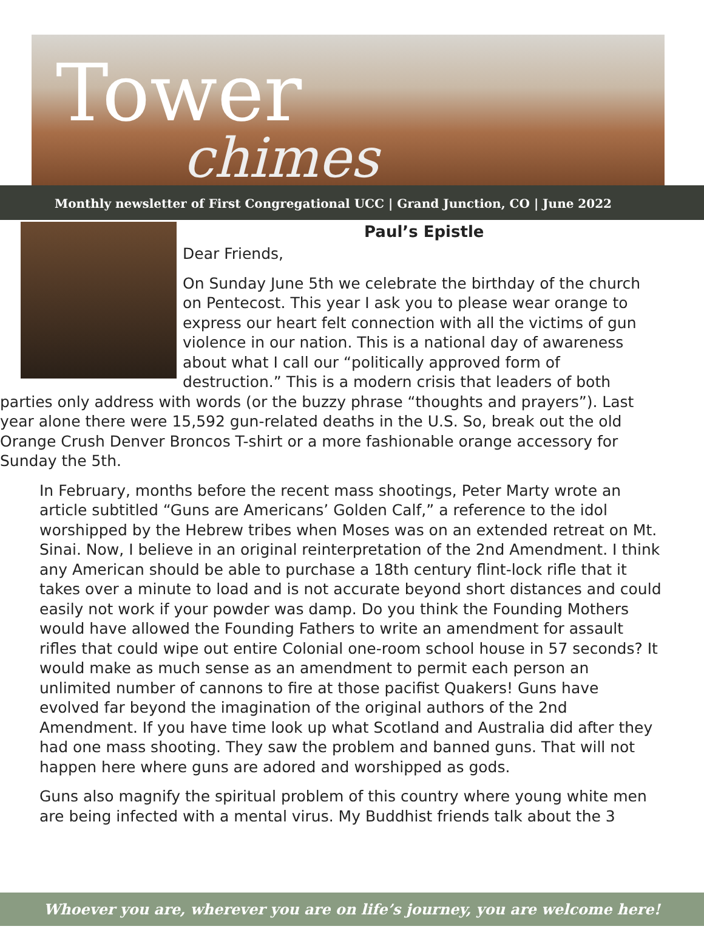Tower
chimes
Monthly newsletter of First Congregational UCC | Grand Junction, CO | June 2022
Paul’s Epistle
Dear Friends,
On Sunday June 5th we celebrate the birthday of the church on Pentecost. This year I ask you to please wear orange to express our heart felt connection with all the victims of gun violence in our nation. This is a national day of awareness about what I call our “politically approved form of destruction.” This is a modern crisis that leaders of both parties only address with words (or the buzzy phrase “thoughts and prayers”). Last year alone there were 15,592 gun-related deaths in the U.S. So, break out the old Orange Crush Denver Broncos T-shirt or a more fashionable orange accessory for Sunday the 5th.
In February, months before the recent mass shootings, Peter Marty wrote an article subtitled “Guns are Americans’ Golden Calf,” a reference to the idol worshipped by the Hebrew tribes when Moses was on an extended retreat on Mt. Sinai. Now, I believe in an original reinterpretation of the 2nd Amendment. I think any American should be able to purchase a 18th century flint-lock rifle that it takes over a minute to load and is not accurate beyond short distances and could easily not work if your powder was damp. Do you think the Founding Mothers would have allowed the Founding Fathers to write an amendment for assault rifles that could wipe out entire Colonial one-room school house in 57 seconds? It would make as much sense as an amendment to permit each person an unlimited number of cannons to fire at those pacifist Quakers! Guns have evolved far beyond the imagination of the original authors of the 2nd Amendment. If you have time look up what Scotland and Australia did after they had one mass shooting. They saw the problem and banned guns. That will not happen here where guns are adored and worshipped as gods.
Guns also magnify the spiritual problem of this country where young white men are being infected with a mental virus. My Buddhist friends talk about the 3
Whoever you are, wherever you are on life’s journey, you are welcome here!